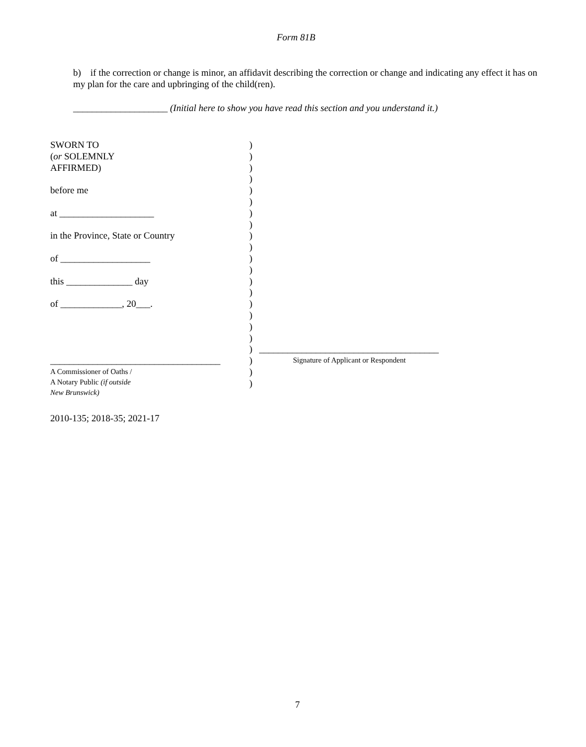Form 81B
b) if the correction or change is minor, an affidavit describing the correction or change and indicating any effect it has on my plan for the care and upbringing of the child(ren).
____________________ (Initial here to show you have read this section and you understand it.)
SWORN TO
(or SOLEMNLY
AFFIRMED)
before me
at ____________________
in the Province, State or Country
of ___________________
this ______________ day
of _____________, 20___.
____________________________________
A Commissioner of Oaths /
A Notary Public (if outside
New Brunswick)
)
)
)
)
)
)
)
)
)
)
)
)
)
)
)
)
)
)
)
)
)
)
______________________________________
Signature of Applicant or Respondent
2010-135; 2018-35; 2021-17
7